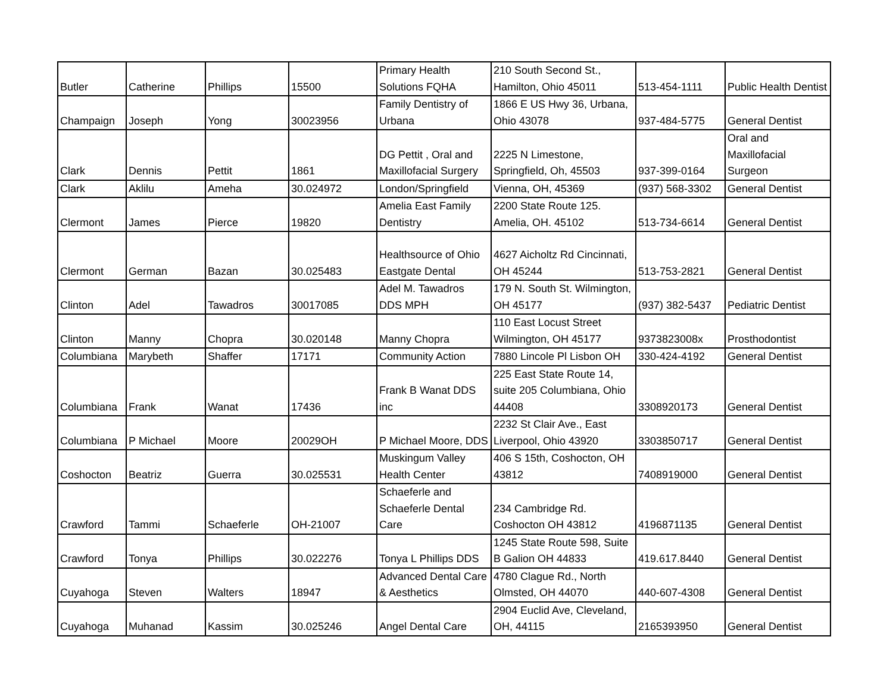| Butler | Catherine | Phillips | 15500 | Primary Health Solutions FQHA | 210 South Second St., Hamilton, Ohio 45011 | 513-454-1111 | Public Health Dentist |
| Champaign | Joseph | Yong | 30023956 | Family Dentistry of Urbana | 1866 E US Hwy 36, Urbana, Ohio 43078 | 937-484-5775 | General Dentist |
| Clark | Dennis | Pettit | 1861 | DG Pettit , Oral and Maxillofacial Surgery | 2225 N Limestone, Springfield, Oh, 45503 | 937-399-0164 | Oral and Maxillofacial Surgeon |
| Clark | Aklilu | Ameha | 30.024972 | London/Springfield | Vienna, OH, 45369 | (937) 568-3302 | General Dentist |
| Clermont | James | Pierce | 19820 | Amelia East Family Dentistry | 2200 State Route 125. Amelia, OH. 45102 | 513-734-6614 | General Dentist |
| Clermont | German | Bazan | 30.025483 | Healthsource of Ohio Eastgate Dental | 4627 Aicholtz Rd Cincinnati, OH 45244 | 513-753-2821 | General Dentist |
| Clinton | Adel | Tawadros | 30017085 | Adel M. Tawadros DDS MPH | 179 N. South St. Wilmington, OH 45177 | (937) 382-5437 | Pediatric Dentist |
| Clinton | Manny | Chopra | 30.020148 | Manny Chopra | 110 East Locust Street Wilmington, OH 45177 | 9373823008x | Prosthodontist |
| Columbiana | Marybeth | Shaffer | 17171 | Community Action | 7880 Lincole Pl Lisbon OH | 330-424-4192 | General Dentist |
| Columbiana | Frank | Wanat | 17436 | Frank B Wanat DDS inc | 225 East State Route 14, suite 205 Columbiana, Ohio 44408 | 3308920173 | General Dentist |
| Columbiana | P Michael | Moore | 20029OH | P Michael Moore, DDS | 2232 St Clair Ave., East Liverpool, Ohio 43920 | 3303850717 | General Dentist |
| Coshocton | Beatriz | Guerra | 30.025531 | Muskingum Valley Health Center | 406 S 15th, Coshocton, OH 43812 | 7408919000 | General Dentist |
| Crawford | Tammi | Schaeferle | OH-21007 | Schaeferle and Schaeferle Dental Care | 234 Cambridge Rd. Coshocton OH 43812 | 4196871135 | General Dentist |
| Crawford | Tonya | Phillips | 30.022276 | Tonya L Phillips DDS | 1245 State Route 598, Suite B Galion OH 44833 | 419.617.8440 | General Dentist |
| Cuyahoga | Steven | Walters | 18947 | Advanced Dental Care & Aesthetics | 4780 Clague Rd., North Olmsted, OH 44070 | 440-607-4308 | General Dentist |
| Cuyahoga | Muhanad | Kassim | 30.025246 | Angel Dental Care | 2904 Euclid Ave, Cleveland, OH, 44115 | 2165393950 | General Dentist |